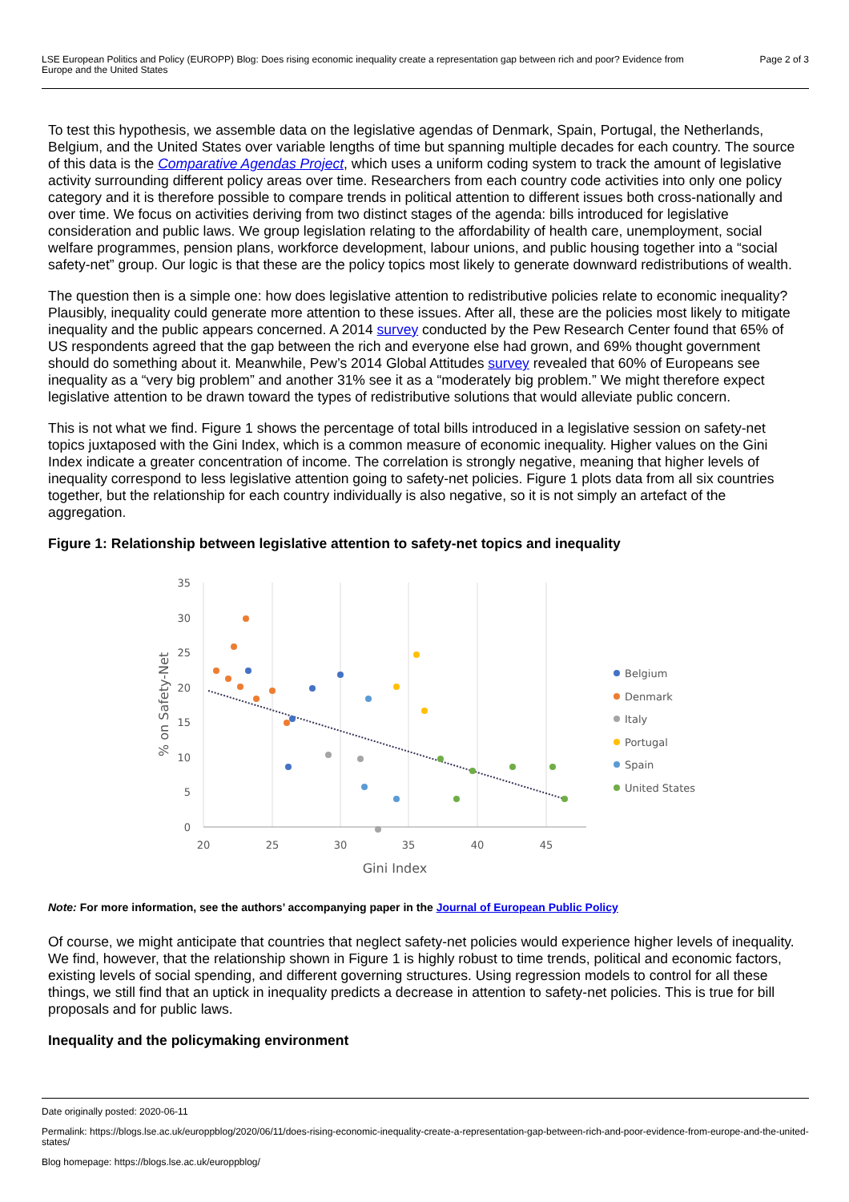LSE European Politics and Policy (EUROPP) Blog: Does rising economic inequality create a representation gap between rich and poor? Evidence from
Europe and the United States
Page 2 of 3
To test this hypothesis, we assemble data on the legislative agendas of Denmark, Spain, Portugal, the Netherlands, Belgium, and the United States over variable lengths of time but spanning multiple decades for each country. The source of this data is the Comparative Agendas Project, which uses a uniform coding system to track the amount of legislative activity surrounding different policy areas over time. Researchers from each country code activities into only one policy category and it is therefore possible to compare trends in political attention to different issues both cross-nationally and over time. We focus on activities deriving from two distinct stages of the agenda: bills introduced for legislative consideration and public laws. We group legislation relating to the affordability of health care, unemployment, social welfare programmes, pension plans, workforce development, labour unions, and public housing together into a “social safety-net” group. Our logic is that these are the policy topics most likely to generate downward redistributions of wealth.
The question then is a simple one: how does legislative attention to redistributive policies relate to economic inequality? Plausibly, inequality could generate more attention to these issues. After all, these are the policies most likely to mitigate inequality and the public appears concerned. A 2014 survey conducted by the Pew Research Center found that 65% of US respondents agreed that the gap between the rich and everyone else had grown, and 69% thought government should do something about it. Meanwhile, Pew’s 2014 Global Attitudes survey revealed that 60% of Europeans see inequality as a “very big problem” and another 31% see it as a “moderately big problem.” We might therefore expect legislative attention to be drawn toward the types of redistributive solutions that would alleviate public concern.
This is not what we find. Figure 1 shows the percentage of total bills introduced in a legislative session on safety-net topics juxtaposed with the Gini Index, which is a common measure of economic inequality. Higher values on the Gini Index indicate a greater concentration of income. The correlation is strongly negative, meaning that higher levels of inequality correspond to less legislative attention going to safety-net policies. Figure 1 plots data from all six countries together, but the relationship for each country individually is also negative, so it is not simply an artefact of the aggregation.
Figure 1: Relationship between legislative attention to safety-net topics and inequality
35
30
25
20
15
10
5
0
20
25
30
35
40
45
Gini Index
% on Safety-Net
Belgium
Denmark
Italy
Portugal
Spain
United States
Note: For more information, see the authors’ accompanying paper in the Journal of European Public Policy
Of course, we might anticipate that countries that neglect safety-net policies would experience higher levels of inequality. We find, however, that the relationship shown in Figure 1 is highly robust to time trends, political and economic factors, existing levels of social spending, and different governing structures. Using regression models to control for all these things, we still find that an uptick in inequality predicts a decrease in attention to safety-net policies. This is true for bill proposals and for public laws.
Inequality and the policymaking environment
Date originally posted: 2020-06-11
Permalink: https://blogs.lse.ac.uk/europpblog/2020/06/11/does-rising-economic-inequality-create-a-representation-gap-between-rich-and-poor-evidence-from-europe-and-the-united-states/
Blog homepage: https://blogs.lse.ac.uk/europpblog/